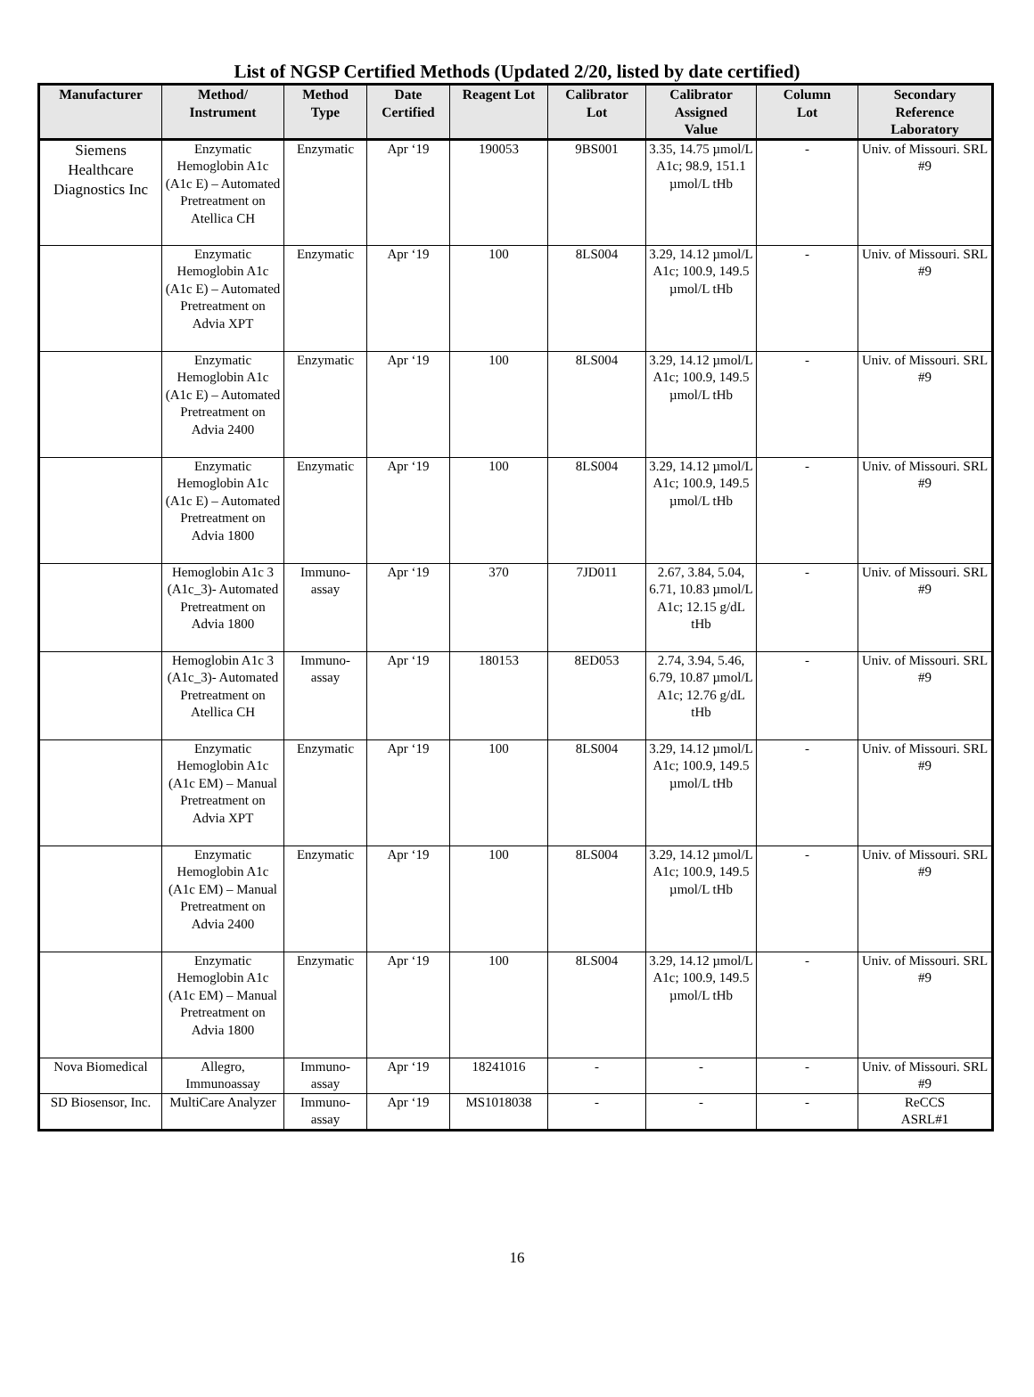List of NGSP Certified Methods (Updated 2/20, listed by date certified)
| Manufacturer | Method/ Instrument | Method Type | Date Certified | Reagent Lot | Calibrator Lot | Calibrator Assigned Value | Column Lot | Secondary Reference Laboratory |
| --- | --- | --- | --- | --- | --- | --- | --- | --- |
| Siemens Healthcare Diagnostics Inc | Enzymatic Hemoglobin A1c (A1c E) – Automated Pretreatment on Atellica CH | Enzymatic | Apr ‘19 | 190053 | 9BS001 | 3.35, 14.75 µmol/L A1c; 98.9, 151.1 µmol/L tHb | - | Univ. of Missouri. SRL #9 |
| | Enzymatic Hemoglobin A1c (A1c E) – Automated Pretreatment on Advia XPT | Enzymatic | Apr ‘19 | 100 | 8LS004 | 3.29, 14.12 µmol/L A1c; 100.9, 149.5 µmol/L tHb | - | Univ. of Missouri. SRL #9 |
| | Enzymatic Hemoglobin A1c (A1c E) – Automated Pretreatment on Advia 2400 | Enzymatic | Apr ‘19 | 100 | 8LS004 | 3.29, 14.12 µmol/L A1c; 100.9, 149.5 µmol/L tHb | - | Univ. of Missouri. SRL #9 |
| | Enzymatic Hemoglobin A1c (A1c E) – Automated Pretreatment on Advia 1800 | Enzymatic | Apr ‘19 | 100 | 8LS004 | 3.29, 14.12 µmol/L A1c; 100.9, 149.5 µmol/L tHb | - | Univ. of Missouri. SRL #9 |
| | Hemoglobin A1c 3 (A1c_3)- Automated Pretreatment on Advia 1800 | Immuno- assay | Apr ‘19 | 370 | 7JD011 | 2.67, 3.84, 5.04, 6.71, 10.83 µmol/L A1c; 12.15 g/dL tHb | - | Univ. of Missouri. SRL #9 |
| | Hemoglobin A1c 3 (A1c_3)- Automated Pretreatment on Atellica CH | Immuno- assay | Apr ‘19 | 180153 | 8ED053 | 2.74, 3.94, 5.46, 6.79, 10.87 µmol/L A1c; 12.76 g/dL tHb | - | Univ. of Missouri. SRL #9 |
| | Enzymatic Hemoglobin A1c (A1c EM) – Manual Pretreatment on Advia XPT | Enzymatic | Apr ‘19 | 100 | 8LS004 | 3.29, 14.12 µmol/L A1c; 100.9, 149.5 µmol/L tHb | - | Univ. of Missouri. SRL #9 |
| | Enzymatic Hemoglobin A1c (A1c EM) – Manual Pretreatment on Advia 2400 | Enzymatic | Apr ‘19 | 100 | 8LS004 | 3.29, 14.12 µmol/L A1c; 100.9, 149.5 µmol/L tHb | - | Univ. of Missouri. SRL #9 |
| | Enzymatic Hemoglobin A1c (A1c EM) – Manual Pretreatment on Advia 1800 | Enzymatic | Apr ‘19 | 100 | 8LS004 | 3.29, 14.12 µmol/L A1c; 100.9, 149.5 µmol/L tHb | - | Univ. of Missouri. SRL #9 |
| Nova Biomedical | Allegro, Immunoassay | Immuno- assay | Apr ‘19 | 18241016 | - | - | - | Univ. of Missouri. SRL #9 |
| SD Biosensor, Inc. | MultiCare Analyzer | Immuno- assay | Apr ‘19 | MS1018038 | - | - | - | ReCCS ASRL#1 |
16